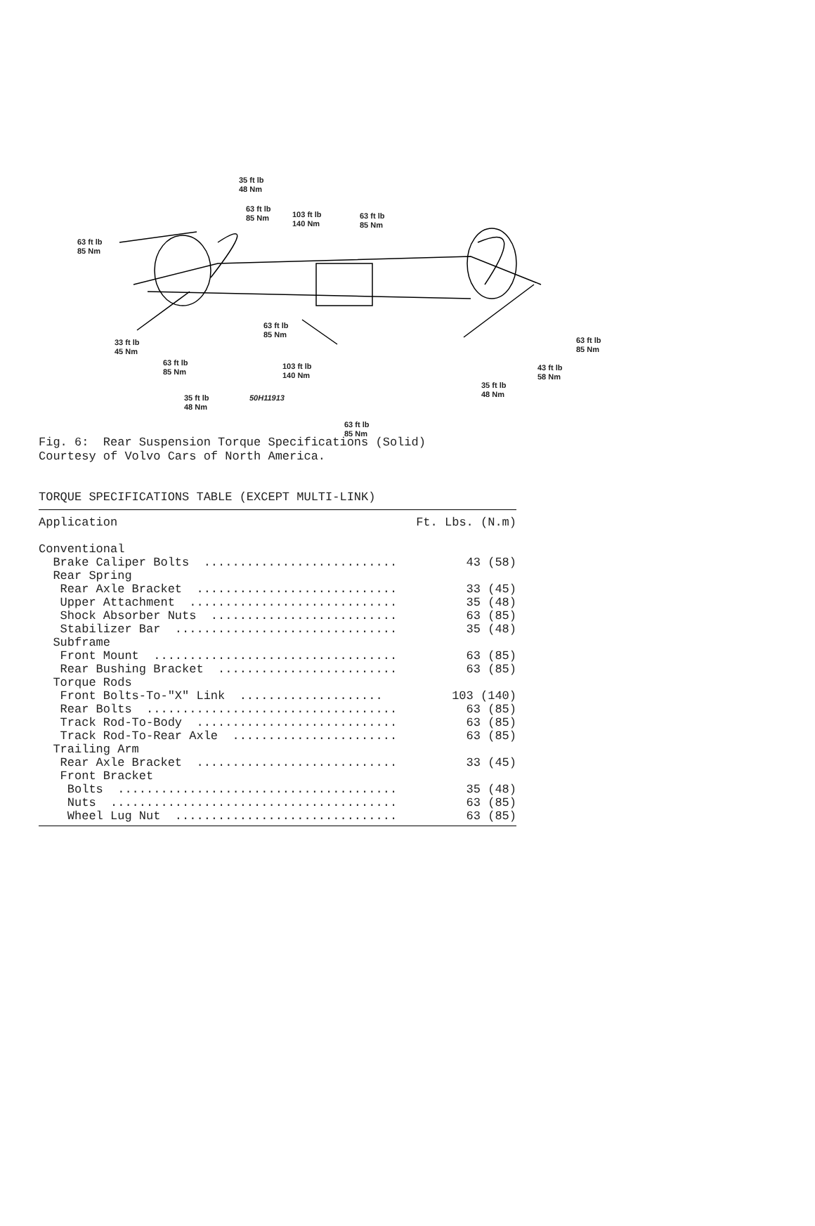35 ft lb
48 Nm
63 ft lb
85 Nm
103 ft lb
140 Nm
63 ft lb
85 Nm
63 ft lb
85 Nm
63 ft lb
85 Nm
33 ft lb
45 Nm
63 ft lb
85 Nm
63 ft lb
85 Nm
103 ft lb
140 Nm
43 ft lb
58 Nm
35 ft lb
48 Nm
35 ft lb
48 Nm
50H11913
63 ft lb
85 Nm
Fig. 6: Rear Suspension Torque Specifications (Solid) Courtesy of Volvo Cars of North America.
TORQUE SPECIFICATIONS TABLE (EXCEPT MULTI-LINK)
| Application | Ft. Lbs. (N.m) |
| --- | --- |
| Conventional | |
| Brake Caliper Bolts ........................... | 43 (58) |
| Rear Spring | |
| Rear Axle Bracket ............................ | 33 (45) |
| Upper Attachment ............................. | 35 (48) |
| Shock Absorber Nuts .......................... | 63 (85) |
| Stabilizer Bar ............................... | 35 (48) |
| Subframe | |
| Front Mount .................................. | 63 (85) |
| Rear Bushing Bracket ......................... | 63 (85) |
| Torque Rods | |
| Front Bolts-To-"X" Link .................... | 103 (140) |
| Rear Bolts ................................... | 63 (85) |
| Track Rod-To-Body ............................ | 63 (85) |
| Track Rod-To-Rear Axle ....................... | 63 (85) |
| Trailing Arm | |
| Rear Axle Bracket ............................ | 33 (45) |
| Front Bracket | |
| Bolts ....................................... | 35 (48) |
| Nuts ........................................ | 63 (85) |
| Wheel Lug Nut ............................... | 63 (85) |